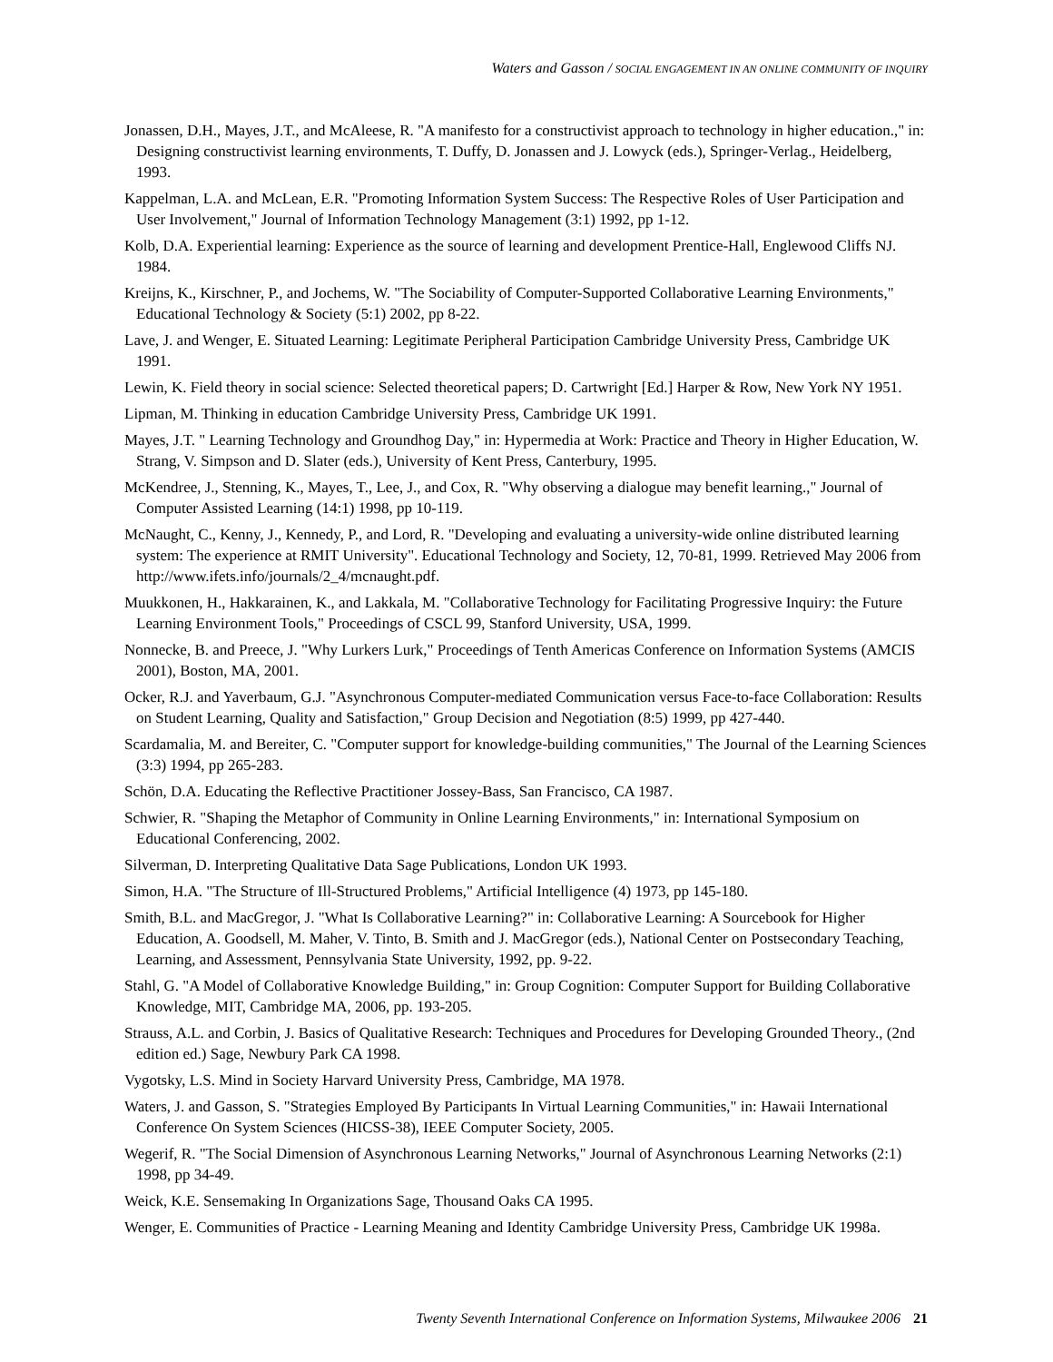Waters and Gasson / SOCIAL ENGAGEMENT IN AN ONLINE COMMUNITY OF INQUIRY
Jonassen, D.H., Mayes, J.T., and McAleese, R. "A manifesto for a constructivist approach to technology in higher education.," in: Designing constructivist learning environments, T. Duffy, D. Jonassen and J. Lowyck (eds.), Springer-Verlag., Heidelberg, 1993.
Kappelman, L.A. and McLean, E.R. "Promoting Information System Success: The Respective Roles of User Participation and User Involvement," Journal of Information Technology Management (3:1) 1992, pp 1-12.
Kolb, D.A. Experiential learning: Experience as the source of learning and development Prentice-Hall, Englewood Cliffs NJ. 1984.
Kreijns, K., Kirschner, P., and Jochems, W. "The Sociability of Computer-Supported Collaborative Learning Environments," Educational Technology & Society (5:1) 2002, pp 8-22.
Lave, J. and Wenger, E. Situated Learning: Legitimate Peripheral Participation Cambridge University Press, Cambridge UK 1991.
Lewin, K. Field theory in social science: Selected theoretical papers; D. Cartwright [Ed.] Harper & Row, New York NY 1951.
Lipman, M. Thinking in education Cambridge University Press, Cambridge UK 1991.
Mayes, J.T. " Learning Technology and Groundhog Day," in: Hypermedia at Work: Practice and Theory in Higher Education, W. Strang, V. Simpson and D. Slater (eds.), University of Kent Press, Canterbury, 1995.
McKendree, J., Stenning, K., Mayes, T., Lee, J., and Cox, R. "Why observing a dialogue may benefit learning.," Journal of Computer Assisted Learning (14:1) 1998, pp 10-119.
McNaught, C., Kenny, J., Kennedy, P., and Lord, R. "Developing and evaluating a university-wide online distributed learning system: The experience at RMIT University". Educational Technology and Society, 12, 70-81, 1999. Retrieved May 2006 from http://www.ifets.info/journals/2_4/mcnaught.pdf.
Muukkonen, H., Hakkarainen, K., and Lakkala, M. "Collaborative Technology for Facilitating Progressive Inquiry: the Future Learning Environment Tools," Proceedings of CSCL 99, Stanford University, USA, 1999.
Nonnecke, B. and Preece, J. "Why Lurkers Lurk," Proceedings of Tenth Americas Conference on Information Systems (AMCIS 2001), Boston, MA, 2001.
Ocker, R.J. and Yaverbaum, G.J. "Asynchronous Computer-mediated Communication versus Face-to-face Collaboration: Results on Student Learning, Quality and Satisfaction," Group Decision and Negotiation (8:5) 1999, pp 427-440.
Scardamalia, M. and Bereiter, C. "Computer support for knowledge-building communities," The Journal of the Learning Sciences (3:3) 1994, pp 265-283.
Schön, D.A. Educating the Reflective Practitioner Jossey-Bass, San Francisco, CA 1987.
Schwier, R. "Shaping the Metaphor of Community in Online Learning Environments," in: International Symposium on Educational Conferencing, 2002.
Silverman, D. Interpreting Qualitative Data Sage Publications, London UK 1993.
Simon, H.A. "The Structure of Ill-Structured Problems," Artificial Intelligence (4) 1973, pp 145-180.
Smith, B.L. and MacGregor, J. "What Is Collaborative Learning?" in: Collaborative Learning: A Sourcebook for Higher Education, A. Goodsell, M. Maher, V. Tinto, B. Smith and J. MacGregor (eds.), National Center on Postsecondary Teaching, Learning, and Assessment, Pennsylvania State University, 1992, pp. 9-22.
Stahl, G. "A Model of Collaborative Knowledge Building," in: Group Cognition: Computer Support for Building Collaborative Knowledge, MIT, Cambridge MA, 2006, pp. 193-205.
Strauss, A.L. and Corbin, J. Basics of Qualitative Research: Techniques and Procedures for Developing Grounded Theory., (2nd edition ed.) Sage, Newbury Park CA 1998.
Vygotsky, L.S. Mind in Society Harvard University Press, Cambridge, MA 1978.
Waters, J. and Gasson, S. "Strategies Employed By Participants In Virtual Learning Communities," in: Hawaii International Conference On System Sciences (HICSS-38), IEEE Computer Society, 2005.
Wegerif, R. "The Social Dimension of Asynchronous Learning Networks," Journal of Asynchronous Learning Networks (2:1) 1998, pp 34-49.
Weick, K.E. Sensemaking In Organizations Sage, Thousand Oaks CA 1995.
Wenger, E. Communities of Practice - Learning Meaning and Identity Cambridge University Press, Cambridge UK 1998a.
Twenty Seventh International Conference on Information Systems, Milwaukee 2006 21